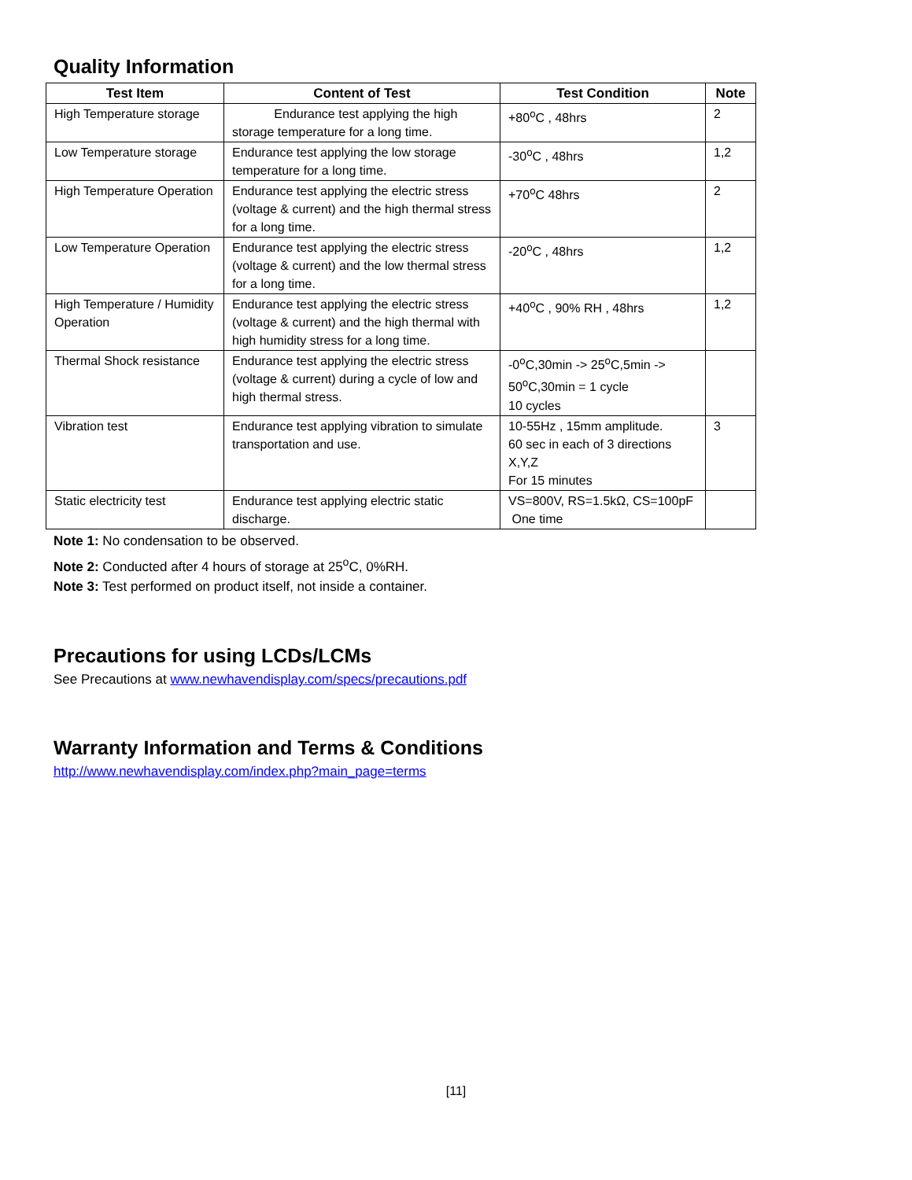Quality Information
| Test Item | Content of Test | Test Condition | Note |
| --- | --- | --- | --- |
| High Temperature storage | Endurance test applying the high storage temperature for a long time. | +80<sup>o</sup>C , 48hrs | 2 |
| Low Temperature storage | Endurance test applying the low storage temperature for a long time. | -30<sup>o</sup>C , 48hrs | 1,2 |
| High Temperature Operation | Endurance test applying the electric stress (voltage & current) and the high thermal stress for a long time. | +70<sup>o</sup>C 48hrs | 2 |
| Low Temperature Operation | Endurance test applying the electric stress (voltage & current) and the low thermal stress for a long time. | -20<sup>o</sup>C , 48hrs | 1,2 |
| High Temperature / Humidity Operation | Endurance test applying the electric stress (voltage & current) and the high thermal with high humidity stress for a long time. | +40<sup>o</sup>C , 90% RH , 48hrs | 1,2 |
| Thermal Shock resistance | Endurance test applying the electric stress (voltage & current) during a cycle of low and high thermal stress. | -0<sup>o</sup>C,30min -> 25<sup>o</sup>C,5min -> 50<sup>o</sup>C,30min = 1 cycle 10 cycles | |
| Vibration test | Endurance test applying vibration to simulate transportation and use. | 10-55Hz , 15mm amplitude. 60 sec in each of 3 directions X,Y,Z For 15 minutes | 3 |
| Static electricity test | Endurance test applying electric static discharge. | VS=800V, RS=1.5kΩ, CS=100pF One time | |
Note 1: No condensation to be observed.
Note 2: Conducted after 4 hours of storage at 25<sup>o</sup>C, 0%RH.
Note 3: Test performed on product itself, not inside a container.
Precautions for using LCDs/LCMs
See Precautions at www.newhavendisplay.com/specs/precautions.pdf
Warranty Information and Terms & Conditions
http://www.newhavendisplay.com/index.php?main_page=terms
[11]